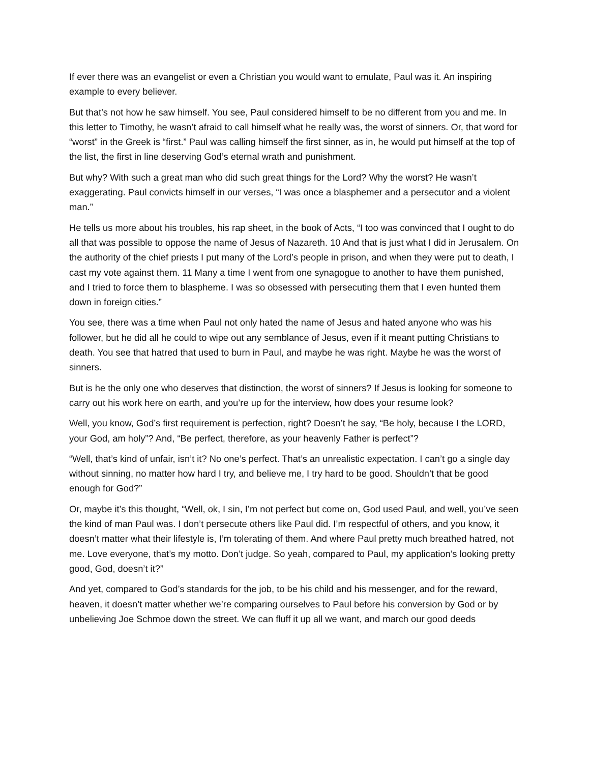If ever there was an evangelist or even a Christian you would want to emulate, Paul was it. An inspiring example to every believer.
But that’s not how he saw himself. You see, Paul considered himself to be no different from you and me. In this letter to Timothy, he wasn’t afraid to call himself what he really was, the worst of sinners. Or, that word for “worst” in the Greek is “first.” Paul was calling himself the first sinner, as in, he would put himself at the top of the list, the first in line deserving God’s eternal wrath and punishment.
But why? With such a great man who did such great things for the Lord? Why the worst? He wasn’t exaggerating. Paul convicts himself in our verses, “I was once a blasphemer and a persecutor and a violent man.”
He tells us more about his troubles, his rap sheet, in the book of Acts, “I too was convinced that I ought to do all that was possible to oppose the name of Jesus of Nazareth. 10 And that is just what I did in Jerusalem. On the authority of the chief priests I put many of the Lord’s people in prison, and when they were put to death, I cast my vote against them. 11 Many a time I went from one synagogue to another to have them punished, and I tried to force them to blaspheme. I was so obsessed with persecuting them that I even hunted them down in foreign cities.”
You see, there was a time when Paul not only hated the name of Jesus and hated anyone who was his follower, but he did all he could to wipe out any semblance of Jesus, even if it meant putting Christians to death. You see that hatred that used to burn in Paul, and maybe he was right. Maybe he was the worst of sinners.
But is he the only one who deserves that distinction, the worst of sinners? If Jesus is looking for someone to carry out his work here on earth, and you’re up for the interview, how does your resume look?
Well, you know, God’s first requirement is perfection, right? Doesn’t he say, “Be holy, because I the LORD, your God, am holy”? And, “Be perfect, therefore, as your heavenly Father is perfect”?
“Well, that’s kind of unfair, isn’t it? No one’s perfect. That’s an unrealistic expectation. I can’t go a single day without sinning, no matter how hard I try, and believe me, I try hard to be good. Shouldn’t that be good enough for God?”
Or, maybe it’s this thought, “Well, ok, I sin, I’m not perfect but come on, God used Paul, and well, you’ve seen the kind of man Paul was. I don’t persecute others like Paul did. I’m respectful of others, and you know, it doesn’t matter what their lifestyle is, I’m tolerating of them. And where Paul pretty much breathed hatred, not me. Love everyone, that’s my motto. Don’t judge. So yeah, compared to Paul, my application’s looking pretty good, God, doesn’t it?”
And yet, compared to God’s standards for the job, to be his child and his messenger, and for the reward, heaven, it doesn’t matter whether we’re comparing ourselves to Paul before his conversion by God or by unbelieving Joe Schmoe down the street. We can fluff it up all we want, and march our good deeds